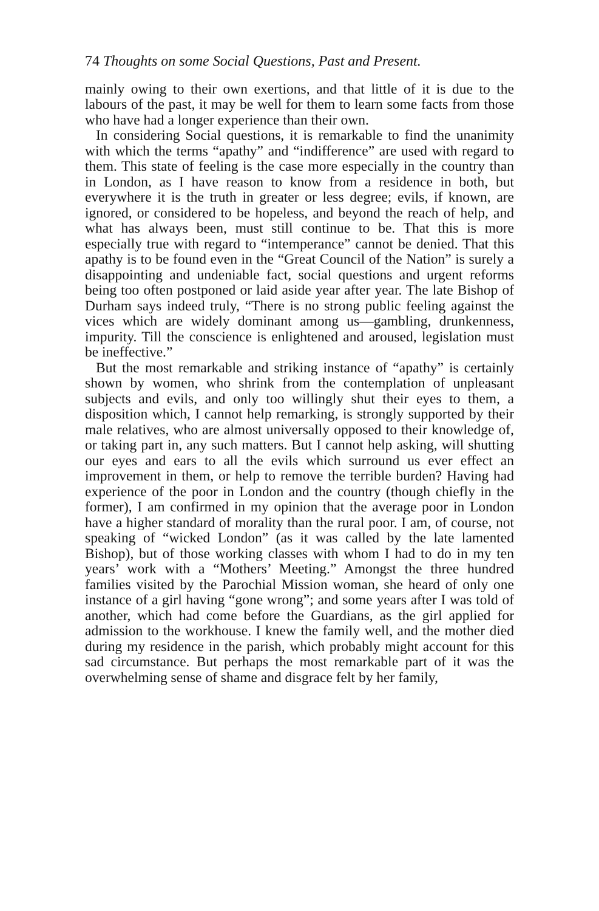74 Thoughts on some Social Questions, Past and Present.
mainly owing to their own exertions, and that little of it is due to the labours of the past, it may be well for them to learn some facts from those who have had a longer experience than their own.
In considering Social questions, it is remarkable to find the unanimity with which the terms “apathy” and “indifference” are used with regard to them. This state of feeling is the case more especially in the country than in London, as I have reason to know from a residence in both, but everywhere it is the truth in greater or less degree; evils, if known, are ignored, or considered to be hopeless, and beyond the reach of help, and what has always been, must still continue to be. That this is more especially true with regard to “intemperance” cannot be denied. That this apathy is to be found even in the “Great Council of the Nation” is surely a disappointing and undeniable fact, social questions and urgent reforms being too often postponed or laid aside year after year. The late Bishop of Durham says indeed truly, “There is no strong public feeling against the vices which are widely dominant among us—gambling, drunkenness, impurity. Till the conscience is enlightened and aroused, legislation must be ineffective.”
But the most remarkable and striking instance of “apathy” is certainly shown by women, who shrink from the contemplation of unpleasant subjects and evils, and only too willingly shut their eyes to them, a disposition which, I cannot help remarking, is strongly supported by their male relatives, who are almost universally opposed to their knowledge of, or taking part in, any such matters. But I cannot help asking, will shutting our eyes and ears to all the evils which surround us ever effect an improvement in them, or help to remove the terrible burden? Having had experience of the poor in London and the country (though chiefly in the former), I am confirmed in my opinion that the average poor in London have a higher standard of morality than the rural poor. I am, of course, not speaking of “wicked London” (as it was called by the late lamented Bishop), but of those working classes with whom I had to do in my ten years’ work with a “Mothers’ Meeting.” Amongst the three hundred families visited by the Parochial Mission woman, she heard of only one instance of a girl having “gone wrong”; and some years after I was told of another, which had come before the Guardians, as the girl applied for admission to the workhouse. I knew the family well, and the mother died during my residence in the parish, which probably might account for this sad circumstance. But perhaps the most remarkable part of it was the overwhelming sense of shame and disgrace felt by her family,